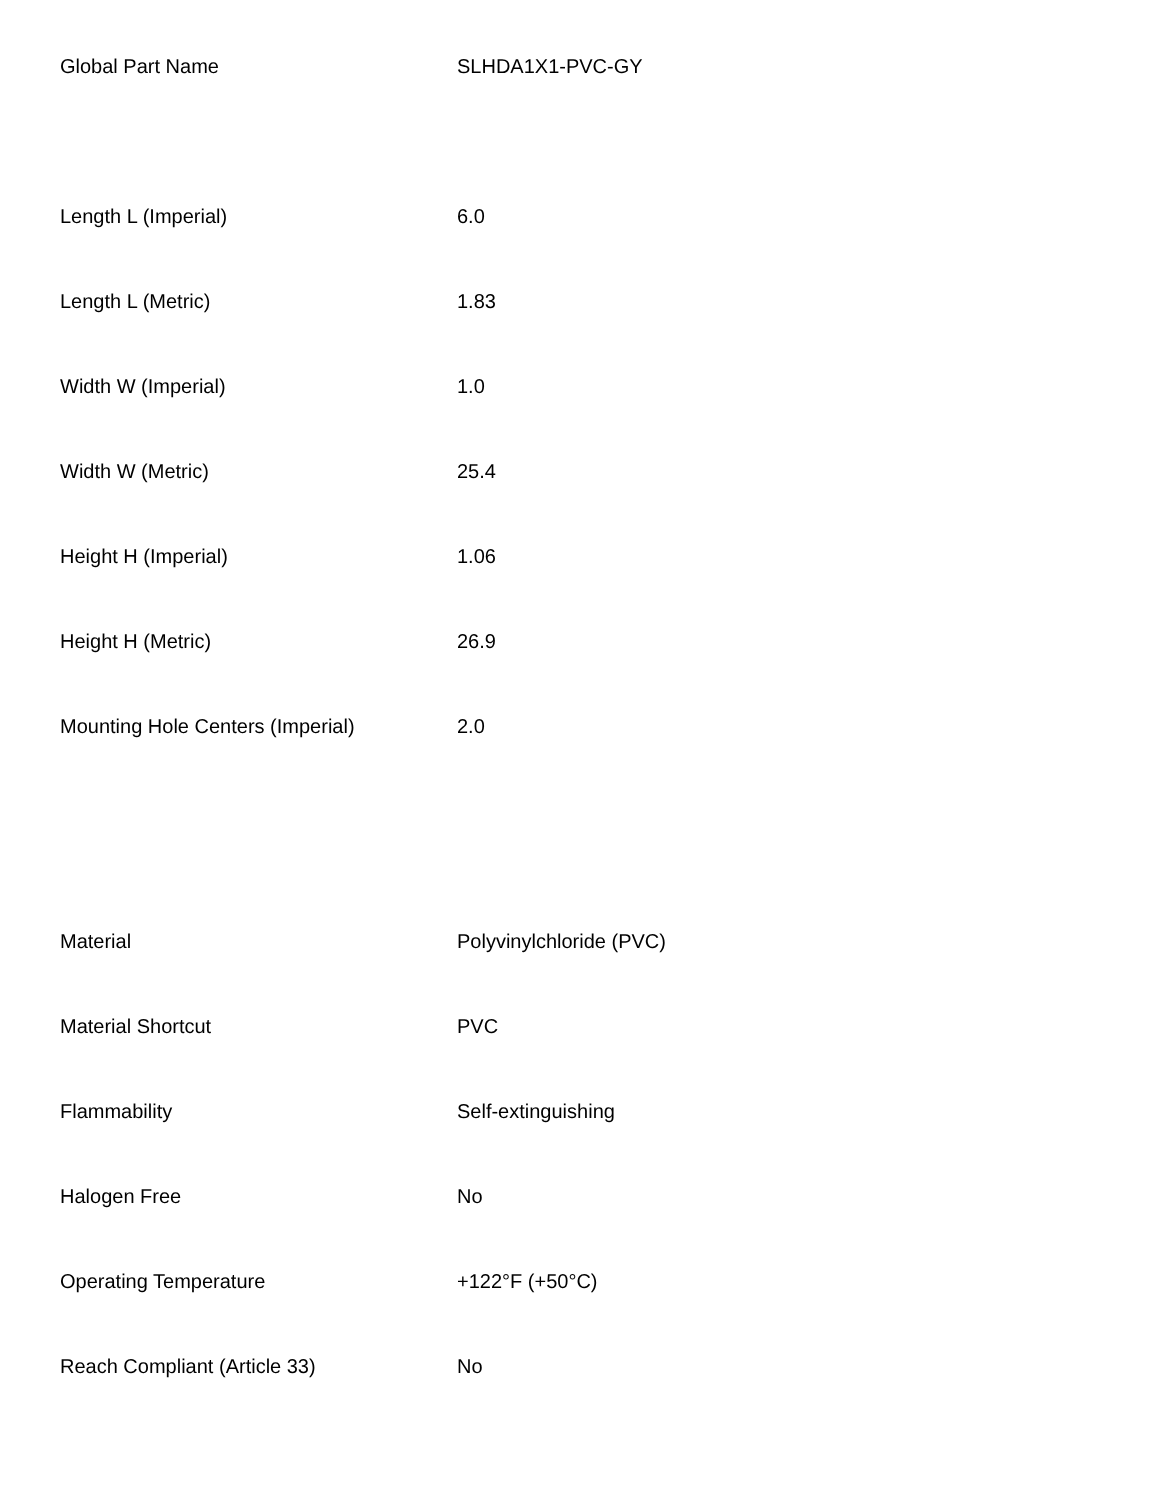| Global Part Name | SLHDA1X1-PVC-GY |
| Length L (Imperial) | 6.0 |
| Length L (Metric) | 1.83 |
| Width W (Imperial) | 1.0 |
| Width W (Metric) | 25.4 |
| Height H (Imperial) | 1.06 |
| Height H (Metric) | 26.9 |
| Mounting Hole Centers (Imperial) | 2.0 |
| Material | Polyvinylchloride (PVC) |
| Material Shortcut | PVC |
| Flammability | Self-extinguishing |
| Halogen Free | No |
| Operating Temperature | +122°F (+50°C) |
| Reach Compliant (Article 33) | No |